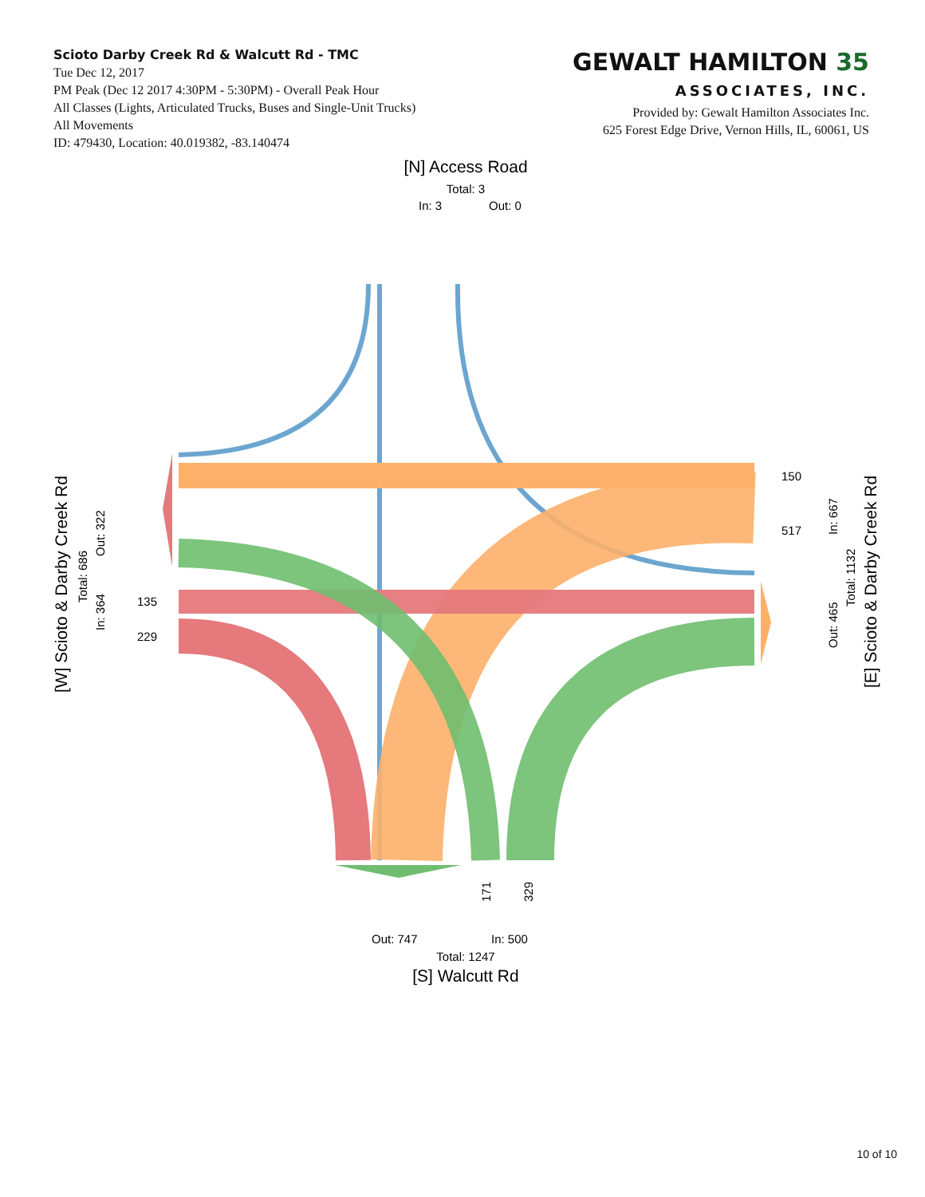Scioto Darby Creek Rd & Walcutt Rd - TMC
Tue Dec 12, 2017
PM Peak (Dec 12 2017 4:30PM - 5:30PM) - Overall Peak Hour
All Classes (Lights, Articulated Trucks, Buses and Single-Unit Trucks)
All Movements
ID: 479430, Location: 40.019382, -83.140474
GEWALT HAMILTON 35
ASSOCIATES, INC.
Provided by: Gewalt Hamilton Associates Inc.
625 Forest Edge Drive, Vernon Hills, IL, 60061, US
[N] Access Road
Total: 3
In: 3
Out: 0
150
517
135
229
Out: 747
In: 500
Total: 1247
[S] Walcutt Rd
171
329
[W] Scioto & Darby Creek Rd
Total: 686
In: 364
Out: 322
[E] Scioto & Darby Creek Rd
Total: 1132
In: 667
Out: 465
10 of 10